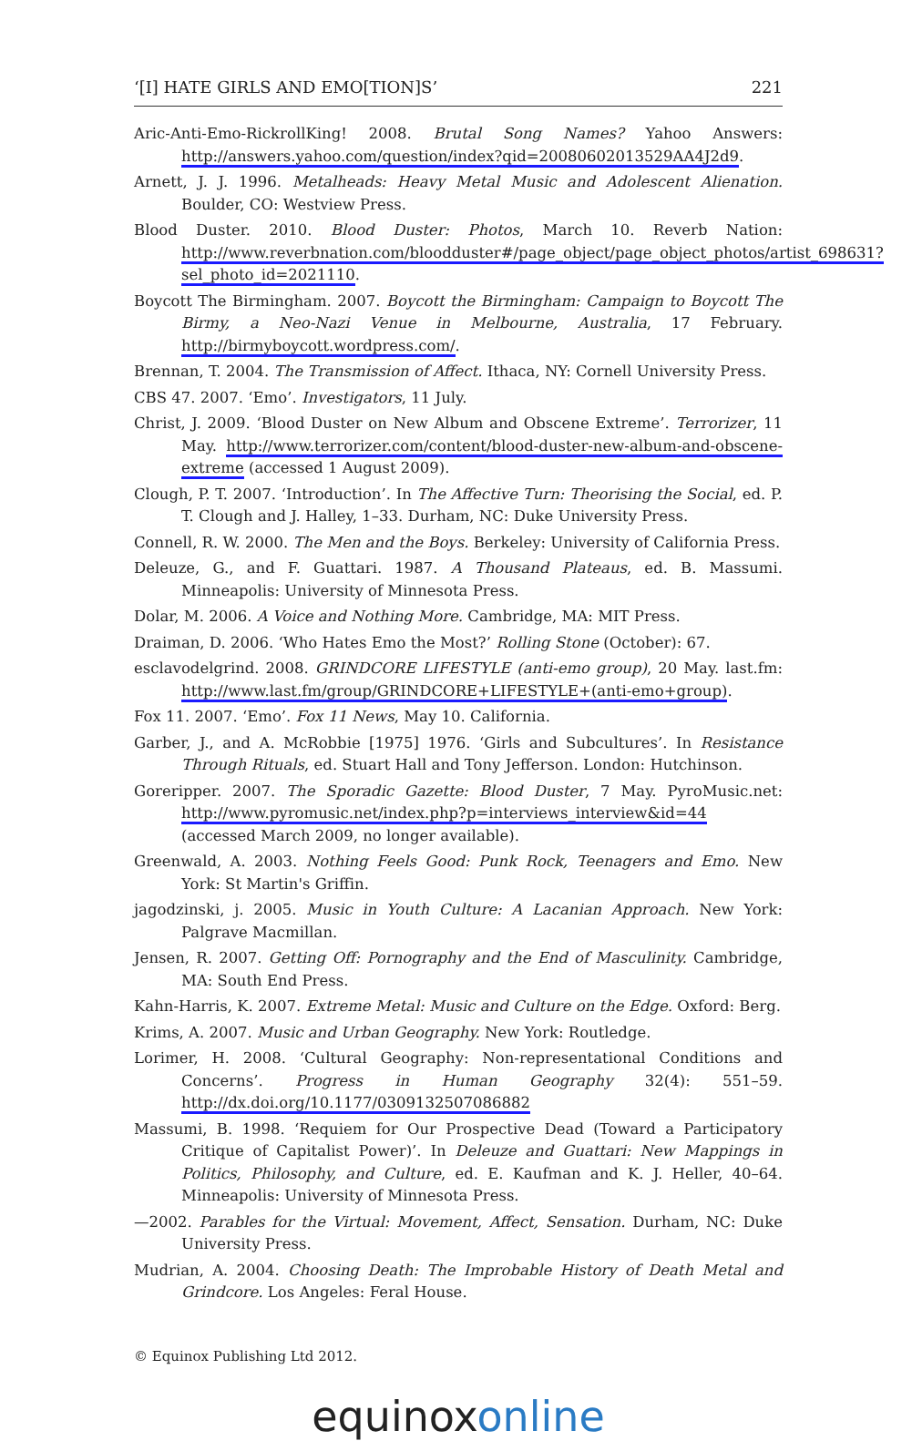‘[I] HATE GIRLS AND EMO[TION]S’ 221
Aric-Anti-Emo-RickrollKing! 2008. Brutal Song Names? Yahoo Answers: http://answers.yahoo.com/question/index?qid=20080602013529AA4J2d9.
Arnett, J. J. 1996. Metalheads: Heavy Metal Music and Adolescent Alienation. Boulder, CO: Westview Press.
Blood Duster. 2010. Blood Duster: Photos, March 10. Reverb Nation: http://www.reverbnation.com/bloodduster#/page_object/page_object_photos/artist_698631?sel_photo_id=2021110.
Boycott The Birmingham. 2007. Boycott the Birmingham: Campaign to Boycott The Birmy, a Neo-Nazi Venue in Melbourne, Australia, 17 February. http://birmyboycott.wordpress.com/.
Brennan, T. 2004. The Transmission of Affect. Ithaca, NY: Cornell University Press.
CBS 47. 2007. ‘Emo’. Investigators, 11 July.
Christ, J. 2009. ‘Blood Duster on New Album and Obscene Extreme’. Terrorizer, 11 May. http://www.terrorizer.com/content/blood-duster-new-album-and-obscene-extreme (accessed 1 August 2009).
Clough, P. T. 2007. ‘Introduction’. In The Affective Turn: Theorising the Social, ed. P. T. Clough and J. Halley, 1–33. Durham, NC: Duke University Press.
Connell, R. W. 2000. The Men and the Boys. Berkeley: University of California Press.
Deleuze, G., and F. Guattari. 1987. A Thousand Plateaus, ed. B. Massumi. Minneapolis: University of Minnesota Press.
Dolar, M. 2006. A Voice and Nothing More. Cambridge, MA: MIT Press.
Draiman, D. 2006. ‘Who Hates Emo the Most?’ Rolling Stone (October): 67.
esclavodelgrind. 2008. GRINDCORE LIFESTYLE (anti-emo group), 20 May. last.fm: http://www.last.fm/group/GRINDCORE+LIFESTYLE+(anti-emo+group).
Fox 11. 2007. ‘Emo’. Fox 11 News, May 10. California.
Garber, J., and A. McRobbie [1975] 1976. ‘Girls and Subcultures’. In Resistance Through Rituals, ed. Stuart Hall and Tony Jefferson. London: Hutchinson.
Goreripper. 2007. The Sporadic Gazette: Blood Duster, 7 May. PyroMusic.net: http://www.pyromusic.net/index.php?p=interviews_interview&id=44 (accessed March 2009, no longer available).
Greenwald, A. 2003. Nothing Feels Good: Punk Rock, Teenagers and Emo. New York: St Martin's Griffin.
jagodzinski, j. 2005. Music in Youth Culture: A Lacanian Approach. New York: Palgrave Macmillan.
Jensen, R. 2007. Getting Off: Pornography and the End of Masculinity. Cambridge, MA: South End Press.
Kahn-Harris, K. 2007. Extreme Metal: Music and Culture on the Edge. Oxford: Berg.
Krims, A. 2007. Music and Urban Geography. New York: Routledge.
Lorimer, H. 2008. ‘Cultural Geography: Non-representational Conditions and Concerns’. Progress in Human Geography 32(4): 551–59. http://dx.doi.org/10.1177/0309132507086882
Massumi, B. 1998. ‘Requiem for Our Prospective Dead (Toward a Participatory Critique of Capitalist Power)’. In Deleuze and Guattari: New Mappings in Politics, Philosophy, and Culture, ed. E. Kaufman and K. J. Heller, 40–64. Minneapolis: University of Minnesota Press.
—2002. Parables for the Virtual: Movement, Affect, Sensation. Durham, NC: Duke University Press.
Mudrian, A. 2004. Choosing Death: The Improbable History of Death Metal and Grindcore. Los Angeles: Feral House.
© Equinox Publishing Ltd 2012.
equinoxonline